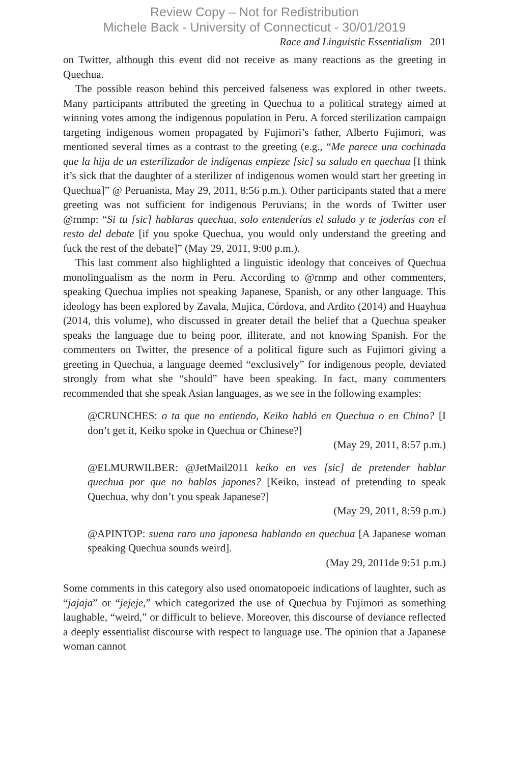Review Copy – Not for Redistribution
Michele Back - University of Connecticut - 30/01/2019
Race and Linguistic Essentialism 201
on Twitter, although this event did not receive as many reactions as the greeting in Quechua.
The possible reason behind this perceived falseness was explored in other tweets. Many participants attributed the greeting in Quechua to a political strategy aimed at winning votes among the indigenous population in Peru. A forced sterilization campaign targeting indigenous women propagated by Fujimori’s father, Alberto Fujimori, was mentioned several times as a contrast to the greeting (e.g., “Me parece una cochinada que la hija de un esterilizador de indígenas empieze [sic] su saludo en quechua [I think it’s sick that the daughter of a sterilizer of indigenous women would start her greeting in Quechua]” @ Peruanista, May 29, 2011, 8:56 p.m.). Other participants stated that a mere greeting was not sufficient for indigenous Peruvians; in the words of Twitter user @rnmp: “Si tu [sic] hablaras quechua, solo entenderías el saludo y te joderías con el resto del debate [if you spoke Quechua, you would only understand the greeting and fuck the rest of the debate]” (May 29, 2011, 9:00 p.m.).
This last comment also highlighted a linguistic ideology that conceives of Quechua monolingualism as the norm in Peru. According to @rnmp and other commenters, speaking Quechua implies not speaking Japanese, Spanish, or any other language. This ideology has been explored by Zavala, Mujica, Córdova, and Ardito (2014) and Huayhua (2014, this volume), who discussed in greater detail the belief that a Quechua speaker speaks the language due to being poor, illiterate, and not knowing Spanish. For the commenters on Twitter, the presence of a political figure such as Fujimori giving a greeting in Quechua, a language deemed “exclusively” for indigenous people, deviated strongly from what she “should” have been speaking. In fact, many commenters recommended that she speak Asian languages, as we see in the following examples:
@CRUNCHES: o ta que no entiendo, Keiko habló en Quechua o en Chino? [I don’t get it, Keiko spoke in Quechua or Chinese?]
(May 29, 2011, 8:57 p.m.)
@ELMURWILBER: @JetMail2011 keiko en ves [sic] de pretender hablar quechua por que no hablas japones? [Keiko, instead of pretending to speak Quechua, why don’t you speak Japanese?]
(May 29, 2011, 8:59 p.m.)
@APINTOP: suena raro una japonesa hablando en quechua [A Japanese woman speaking Quechua sounds weird].
(May 29, 2011de 9:51 p.m.)
Some comments in this category also used onomatopoeic indications of laughter, such as “jajaja” or “jejeje,” which categorized the use of Quechua by Fujimori as something laughable, “weird,” or difficult to believe. Moreover, this discourse of deviance reflected a deeply essentialist discourse with respect to language use. The opinion that a Japanese woman cannot